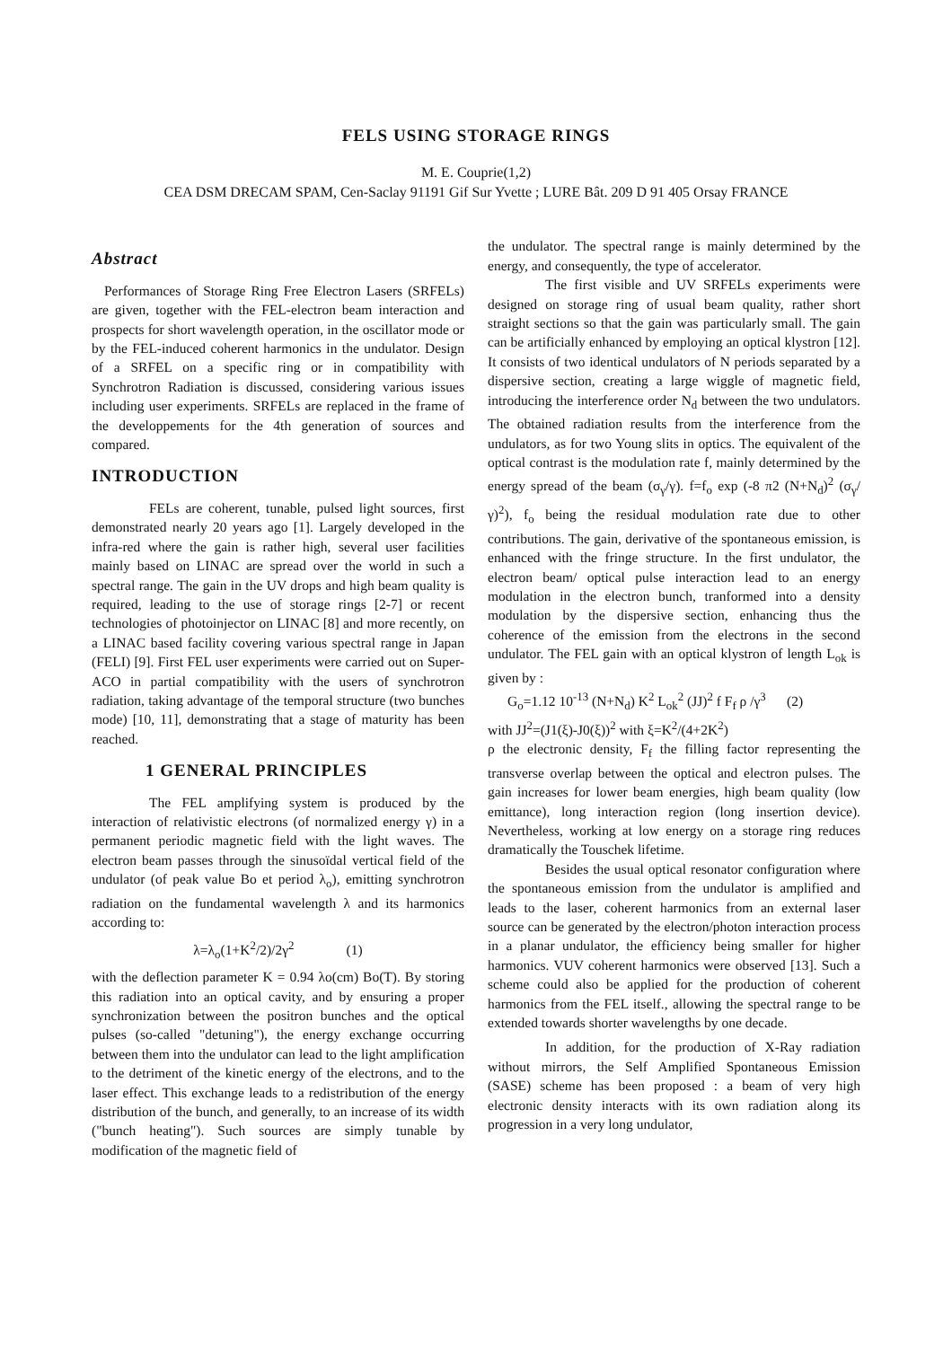FELS USING STORAGE RINGS
M. E. Couprie(1,2)
CEA DSM DRECAM SPAM, Cen-Saclay 91191 Gif Sur Yvette ; LURE Bât. 209 D 91 405 Orsay FRANCE
Abstract
Performances of Storage Ring Free Electron Lasers (SRFELs) are given, together with the FEL-electron beam interaction and prospects for short wavelength operation, in the oscillator mode or by the FEL-induced coherent harmonics in the undulator. Design of a SRFEL on a specific ring or in compatibility with Synchrotron Radiation is discussed, considering various issues including user experiments. SRFELs are replaced in the frame of the developpements for the 4th generation of sources and compared.
INTRODUCTION
FELs are coherent, tunable, pulsed light sources, first demonstrated nearly 20 years ago [1]. Largely developed in the infra-red where the gain is rather high, several user facilities mainly based on LINAC are spread over the world in such a spectral range. The gain in the UV drops and high beam quality is required, leading to the use of storage rings [2-7] or recent technologies of photoinjector on LINAC [8] and more recently, on a LINAC based facility covering various spectral range in Japan (FELI) [9]. First FEL user experiments were carried out on Super-ACO in partial compatibility with the users of synchrotron radiation, taking advantage of the temporal structure (two bunches mode) [10, 11], demonstrating that a stage of maturity has been reached.
1 GENERAL PRINCIPLES
The FEL amplifying system is produced by the interaction of relativistic electrons (of normalized energy γ) in a permanent periodic magnetic field with the light waves. The electron beam passes through the sinusoïdal vertical field of the undulator (of peak value Bo et period λ<sub>o</sub>), emitting synchrotron radiation on the fundamental wavelength λ and its harmonics according to:
λ=λ<sub>o</sub>(1+K<sup>2</sup>/2)/2γ<sup>2</sup> (1)
with the deflection parameter K = 0.94 λo(cm) Bo(T). By storing this radiation into an optical cavity, and by ensuring a proper synchronization between the positron bunches and the optical pulses (so-called "detuning"), the energy exchange occurring between them into the undulator can lead to the light amplification to the detriment of the kinetic energy of the electrons, and to the laser effect. This exchange leads to a redistribution of the energy distribution of the bunch, and generally, to an increase of its width ("bunch heating"). Such sources are simply tunable by modification of the magnetic field of
the undulator. The spectral range is mainly determined by the energy, and consequently, the type of accelerator.
The first visible and UV SRFELs experiments were designed on storage ring of usual beam quality, rather short straight sections so that the gain was particularly small. The gain can be artificially enhanced by employing an optical klystron [12]. It consists of two identical undulators of N periods separated by a dispersive section, creating a large wiggle of magnetic field, introducing the interference order N<sub>d</sub> between the two undulators. The obtained radiation results from the interference from the undulators, as for two Young slits in optics. The equivalent of the optical contrast is the modulation rate f, mainly determined by the energy spread of the beam (σ<sub>γ</sub>/γ). f=f<sub>o</sub> exp (-8 π2 (N+N<sub>d</sub>)<sup>2</sup> (σ<sub>γ</sub>/γ)<sup>2</sup>), f<sub>o</sub> being the residual modulation rate due to other contributions. The gain, derivative of the spontaneous emission, is enhanced with the fringe structure. In the first undulator, the electron beam/ optical pulse interaction lead to an energy modulation in the electron bunch, tranformed into a density modulation by the dispersive section, enhancing thus the coherence of the emission from the electrons in the second undulator. The FEL gain with an optical klystron of length L<sub>ok</sub> is given by :
G<sub>o</sub>=1.12 10<sup>-13</sup> (N+N<sub>d</sub>) K<sup>2</sup> L<sub>ok</sub><sup>2</sup> (JJ)<sup>2</sup> f F<sub>f</sub> ρ /γ<sup>3</sup> (2)
with JJ<sup>2</sup>=(J1(ξ)-J0(ξ))<sup>2</sup> with ξ=K<sup>2</sup>/(4+2K<sup>2</sup>)
ρ the electronic density, F<sub>f</sub> the filling factor representing the transverse overlap between the optical and electron pulses. The gain increases for lower beam energies, high beam quality (low emittance), long interaction region (long insertion device). Nevertheless, working at low energy on a storage ring reduces dramatically the Touschek lifetime.
Besides the usual optical resonator configuration where the spontaneous emission from the undulator is amplified and leads to the laser, coherent harmonics from an external laser source can be generated by the electron/photon interaction process in a planar undulator, the efficiency being smaller for higher harmonics. VUV coherent harmonics were observed [13]. Such a scheme could also be applied for the production of coherent harmonics from the FEL itself., allowing the spectral range to be extended towards shorter wavelengths by one decade.
In addition, for the production of X-Ray radiation without mirrors, the Self Amplified Spontaneous Emission (SASE) scheme has been proposed : a beam of very high electronic density interacts with its own radiation along its progression in a very long undulator,